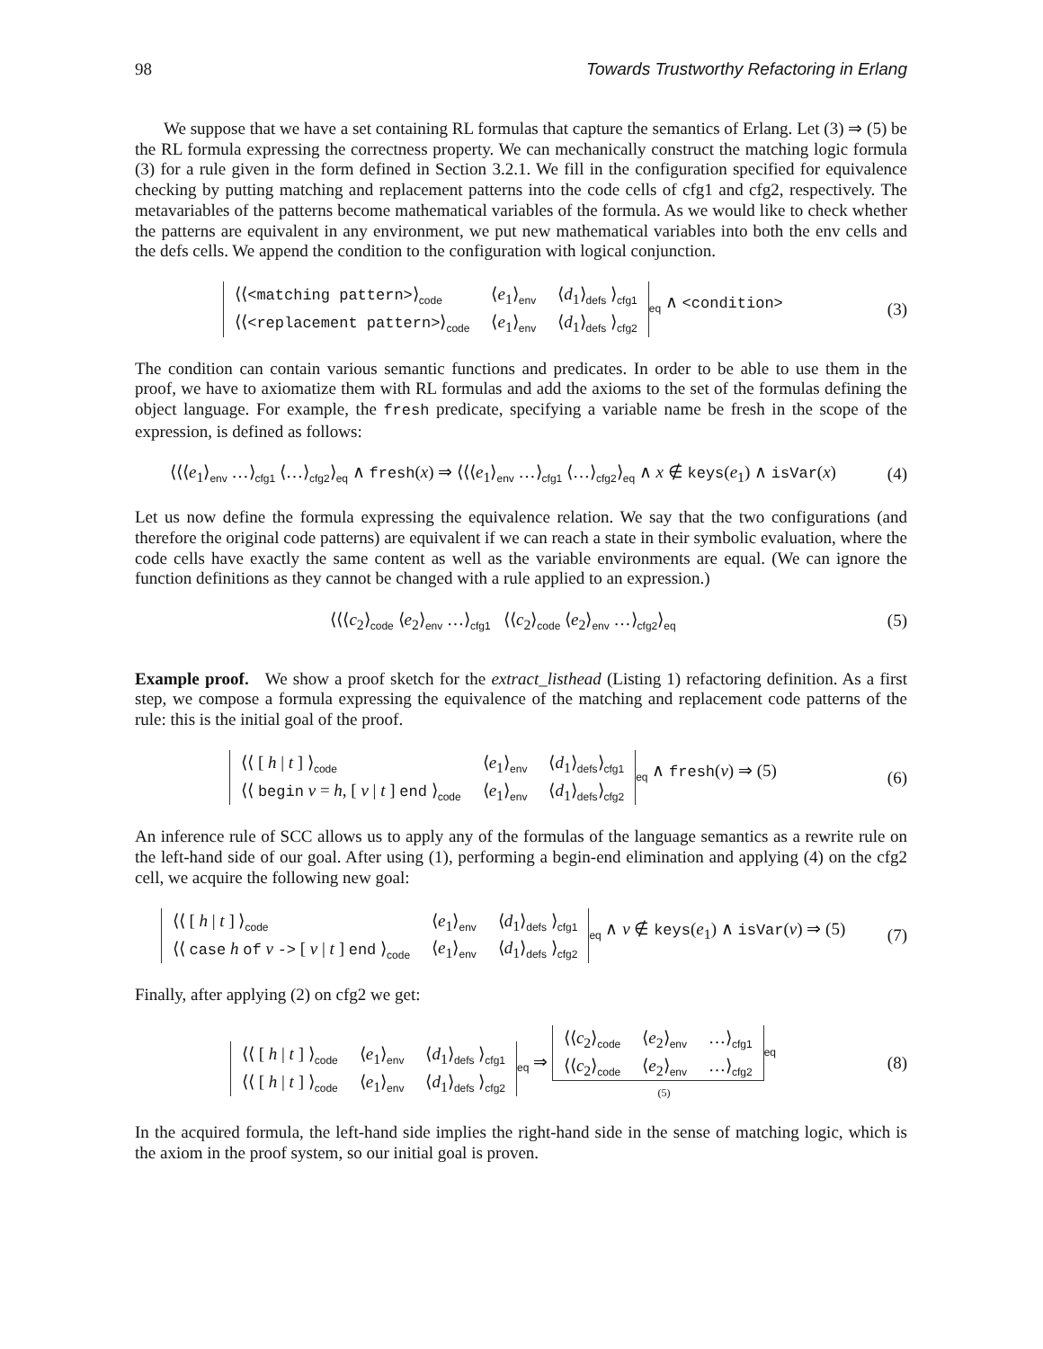98 Towards Trustworthy Refactoring in Erlang
We suppose that we have a set containing RL formulas that capture the semantics of Erlang. Let (3) ⇒ (5) be the RL formula expressing the correctness property. We can mechanically construct the matching logic formula (3) for a rule given in the form defined in Section 3.2.1. We fill in the configuration specified for equivalence checking by putting matching and replacement patterns into the code cells of cfg1 and cfg2, respectively. The metavariables of the patterns become mathematical variables of the formula. As we would like to check whether the patterns are equivalent in any environment, we put new mathematical variables into both the env cells and the defs cells. We append the condition to the configuration with logical conjunction.
| ⟨⟨ <matching pattern> ⟩ code | ⟨ e<sub>1</sub>⟩ env | ⟨ d<sub>1</sub>⟩ defs ⟩ cfg1 |
| ⟨⟨ <replacement pattern> ⟩ code | ⟨ e<sub>1</sub>⟩ env | ⟨ d<sub>1</sub>⟩ defs ⟩ cfg2 |
eq ∧ <condition>
(3)
The condition can contain various semantic functions and predicates. In order to be able to use them in the proof, we have to axiomatize them with RL formulas and add the axioms to the set of the formulas defining the object language. For example, the fresh predicate, specifying a variable name be fresh in the scope of the expression, is defined as follows:
⟨⟨⟨e<sub>1</sub>⟩env …⟩cfg1 ⟨…⟩cfg2⟩eq ∧ fresh(x) ⇒ ⟨⟨⟨e<sub>1</sub>⟩env …⟩cfg1 ⟨…⟩cfg2⟩eq ∧ x ∉ keys(e<sub>1</sub>) ∧ isVar(x)
(4)
Let us now define the formula expressing the equivalence relation. We say that the two configurations (and therefore the original code patterns) are equivalent if we can reach a state in their symbolic evaluation, where the code cells have exactly the same content as well as the variable environments are equal. (We can ignore the function definitions as they cannot be changed with a rule applied to an expression.)
⟨⟨⟨c<sub>2</sub>⟩code ⟨e<sub>2</sub>⟩env …⟩cfg1 ⟨⟨c<sub>2</sub>⟩code ⟨e<sub>2</sub>⟩env …⟩cfg2⟩eq
(5)
Example proof. We show a proof sketch for the extract_listhead (Listing 1) refactoring definition. As a first step, we compose a formula expressing the equivalence of the matching and replacement code patterns of the rule: this is the initial goal of the proof.
| ⟨⟨ [ h / t ] ⟩ code | ⟨ e<sub>1</sub>⟩ env | ⟨ d<sub>1</sub>⟩ defs ⟩ cfg1 |
| ⟨⟨ begin v = h , [ v / t ] end ⟩ code | ⟨ e<sub>1</sub>⟩ env | ⟨ d<sub>1</sub>⟩ defs ⟩ cfg2 |
eq ∧ fresh(v) ⇒ (5)
(6)
An inference rule of SCC allows us to apply any of the formulas of the language semantics as a rewrite rule on the left-hand side of our goal. After using (1), performing a begin-end elimination and applying (4) on the cfg2 cell, we acquire the following new goal:
| ⟨⟨ [ h / t ] ⟩ code | ⟨ e<sub>1</sub>⟩ env | ⟨ d<sub>1</sub>⟩ defs ⟩ cfg1 |
| ⟨⟨ case h of v -> [ v / t ] end ⟩ code | ⟨ e<sub>1</sub>⟩ env | ⟨ d<sub>1</sub>⟩ defs ⟩ cfg2 |
eq ∧ v ∉ keys(e<sub>1</sub>) ∧ isVar(v) ⇒ (5)
(7)
Finally, after applying (2) on cfg2 we get:
| ⟨⟨ [ h / t ] ⟩ code | ⟨ e<sub>1</sub>⟩ env | ⟨ d<sub>1</sub>⟩ defs ⟩ cfg1 |
| ⟨⟨ [ h / t ] ⟩ code | ⟨ e<sub>1</sub>⟩ env | ⟨ d<sub>1</sub>⟩ defs ⟩ cfg2 |
eq ⇒
| ⟨⟨ c<sub>2</sub>⟩ code | ⟨ e<sub>2</sub>⟩ env | …⟩ cfg1 |
| ⟨⟨ c<sub>2</sub>⟩ code | ⟨ e<sub>2</sub>⟩ env | …⟩ cfg2 |
eq
(5)
(8)
In the acquired formula, the left-hand side implies the right-hand side in the sense of matching logic, which is the axiom in the proof system, so our initial goal is proven.